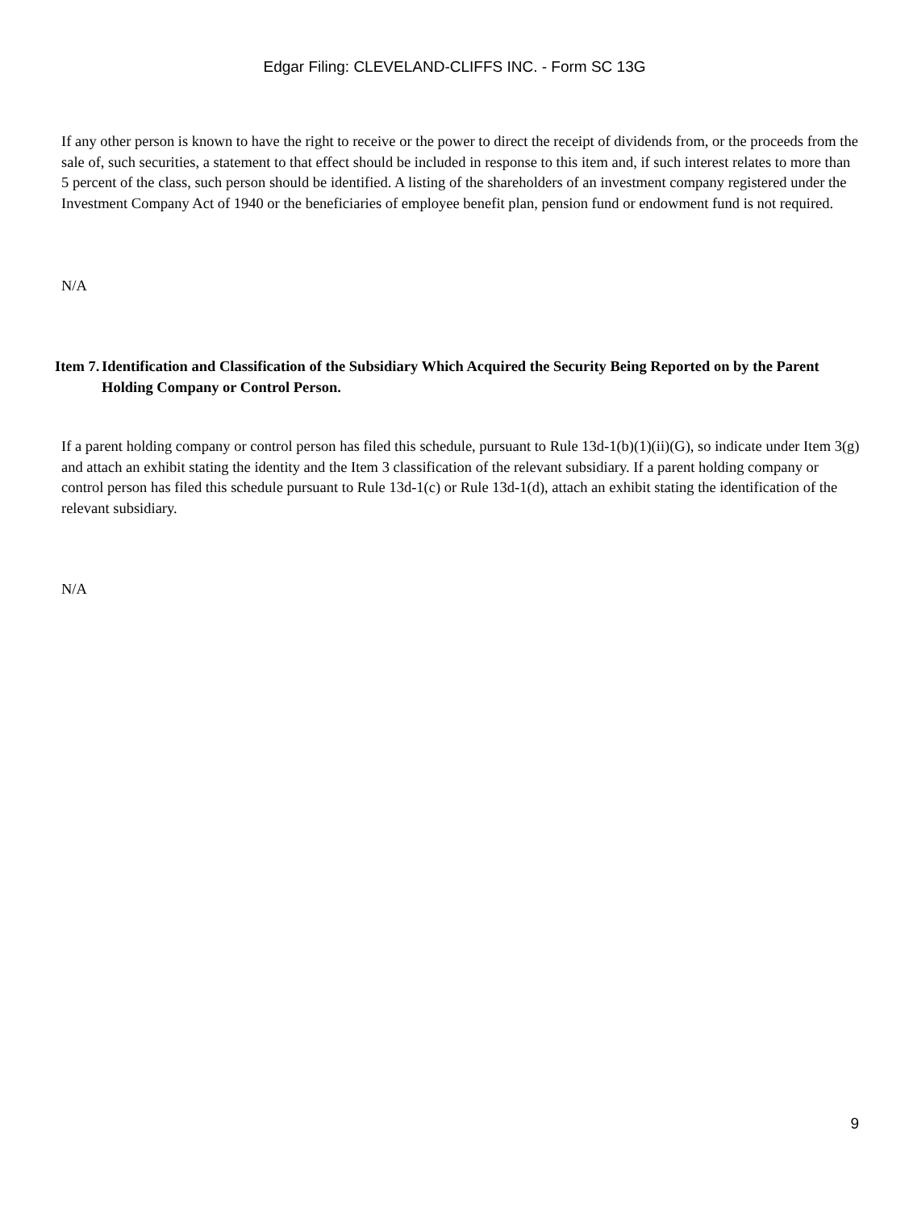Edgar Filing: CLEVELAND-CLIFFS INC. - Form SC 13G
If any other person is known to have the right to receive or the power to direct the receipt of dividends from, or the proceeds from the sale of, such securities, a statement to that effect should be included in response to this item and, if such interest relates to more than 5 percent of the class, such person should be identified. A listing of the shareholders of an investment company registered under the Investment Company Act of 1940 or the beneficiaries of employee benefit plan, pension fund or endowment fund is not required.
N/A
Item 7.
Identification and Classification of the Subsidiary Which Acquired the Security Being Reported on by the Parent Holding Company or Control Person.
If a parent holding company or control person has filed this schedule, pursuant to Rule 13d-1(b)(1)(ii)(G), so indicate under Item 3(g) and attach an exhibit stating the identity and the Item 3 classification of the relevant subsidiary. If a parent holding company or control person has filed this schedule pursuant to Rule 13d-1(c) or Rule 13d-1(d), attach an exhibit stating the identification of the relevant subsidiary.
N/A
9